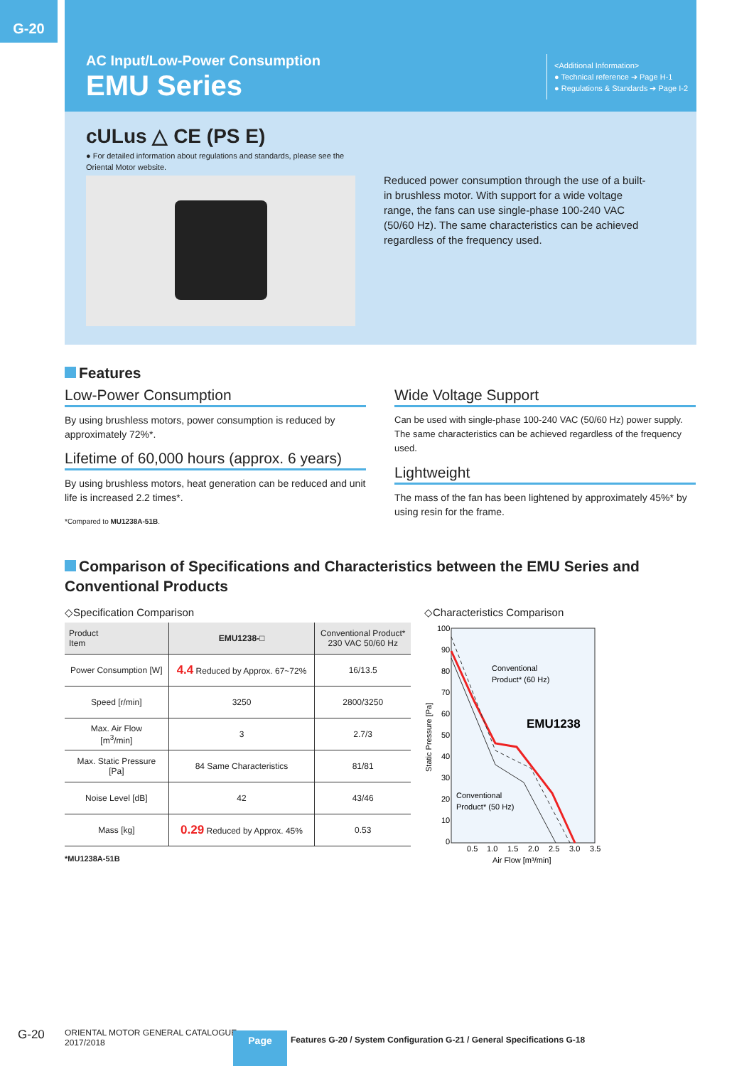G-20
AC Input/Low-Power Consumption
EMU Series
<Additional Information>
● Technical reference ➔ Page H-1
● Regulations & Standards ➔ Page I-2
cULus △ CE (PS E)
● For detailed information about regulations and standards, please see the Oriental Motor website.
Reduced power consumption through the use of a built-in brushless motor. With support for a wide voltage range, the fans can use single-phase 100-240 VAC (50/60 Hz). The same characteristics can be achieved regardless of the frequency used.
Features
Low-Power Consumption
By using brushless motors, power consumption is reduced by approximately 72%*.
Lifetime of 60,000 hours (approx. 6 years)
By using brushless motors, heat generation can be reduced and unit life is increased 2.2 times*.
*Compared to MU1238A-51B.
Wide Voltage Support
Can be used with single-phase 100-240 VAC (50/60 Hz) power supply. The same characteristics can be achieved regardless of the frequency used.
Lightweight
The mass of the fan has been lightened by approximately 45%* by using resin for the frame.
Comparison of Specifications and Characteristics between the EMU Series and Conventional Products
◇Specification Comparison
| Product Item | EMU1238-□ | Conventional Product* 230 VAC 50/60 Hz |
| --- | --- | --- |
| Power Consumption [W] | 4.4 Reduced by Approx. 67~72% | 16/13.5 |
| Speed [r/min] | 3250 | 2800/3250 |
| Max. Air Flow [m<sup>3</sup>/min] | 3 | 2.7/3 |
| Max. Static Pressure [Pa] | 84 Same Characteristics | 81/81 |
| Noise Level [dB] | 42 | 43/46 |
| Mass [kg] | 0.29 Reduced by Approx. 45% | 0.53 |
*MU1238A-51B
◇Characteristics Comparison
100
90
80
70
60
50
40
30
20
10
0
0.5
1.0
1.5
2.0
2.5
3.0
3.5
Air Flow [m³/min]
Static Pressure [Pa]
Conventional
Product* (60 Hz)
EMU1238
Conventional
Product* (50 Hz)
G-20
ORIENTAL MOTOR GENERAL CATALOGUE
2017/2018
Page
Features G-20 / System Configuration G-21 / General Specifications G-18